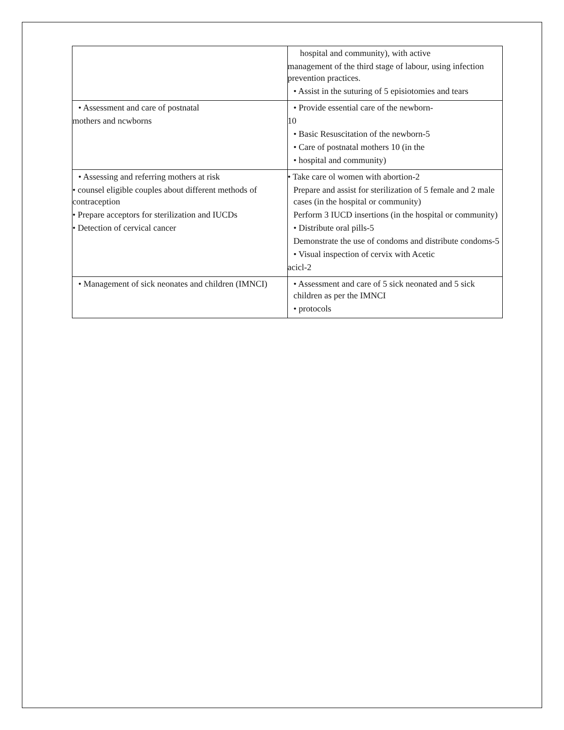| | hospital and community), with active management of the third stage of labour, using infection prevention practices. • Assist in the suturing of 5 episiotomies and tears |
| • Assessment and care of postnatal mothers and ncwborns | • Provide essential care of the newborn- 10 • Basic Resuscitation of the newborn-5 • Care of postnatal mothers 10 (in the • hospital and community) |
| • Assessing and referring mothers at risk • counsel eligible couples about different methods of contraception • Prepare acceptors for sterilization and IUCDs • Detection of cervical cancer | • Take care ol women with abortion-2 Prepare and assist for sterilization of 5 female and 2 male cases (in the hospital or community) Perform 3 IUCD insertions (in the hospital or community) • Distribute oral pills-5 Demonstrate the use of condoms and distribute condoms-5 • Visual inspection of cervix with Acetic acicl-2 |
| • Management of sick neonates and children (IMNCI) | • Assessment and care of 5 sick neonated and 5 sick children as per the IMNCI • protocols |